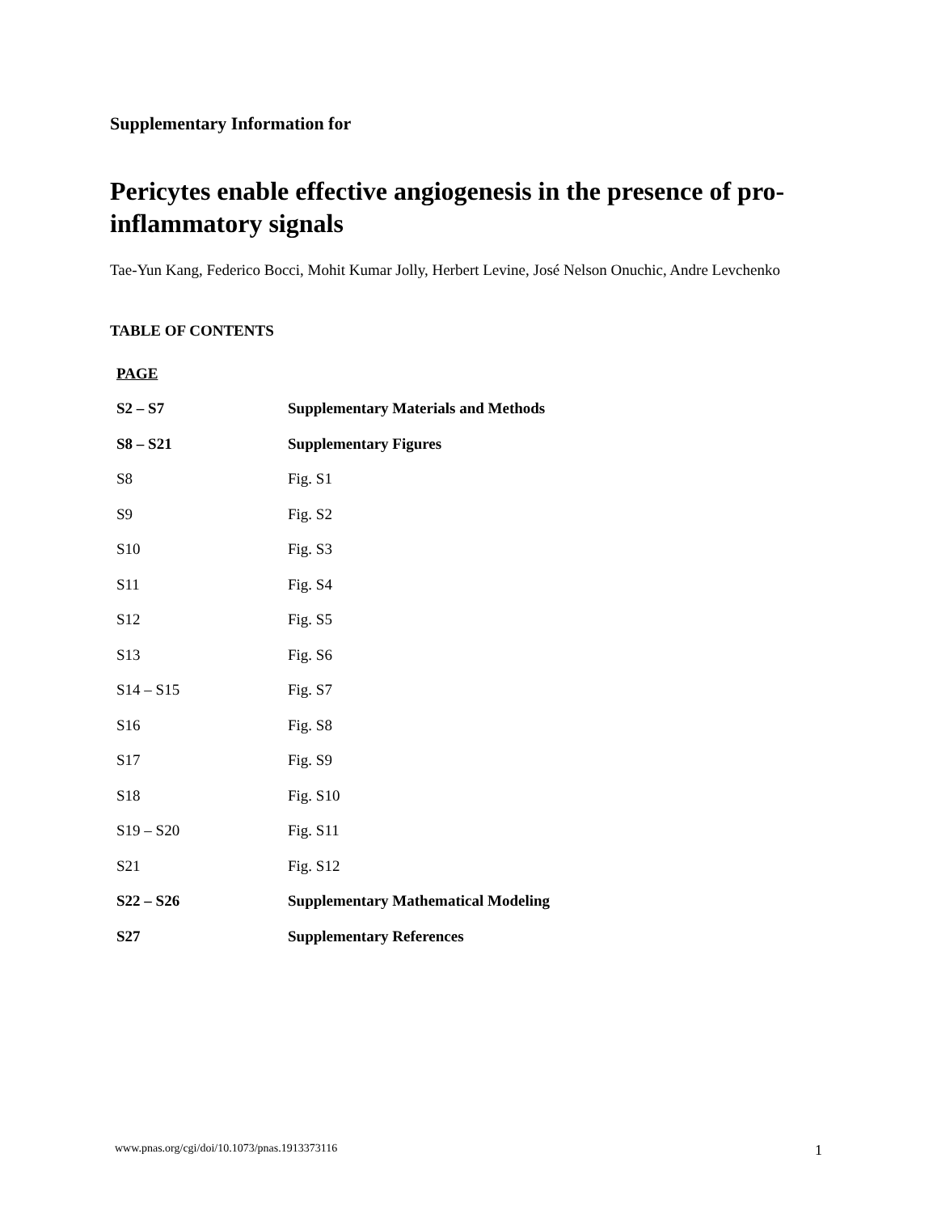Supplementary Information for
Pericytes enable effective angiogenesis in the presence of pro-inflammatory signals
Tae-Yun Kang, Federico Bocci, Mohit Kumar Jolly, Herbert Levine, José Nelson Onuchic, Andre Levchenko
TABLE OF CONTENTS
| PAGE | |
| --- | --- |
| S2 – S7 | Supplementary Materials and Methods |
| S8 – S21 | Supplementary Figures |
| S8 | Fig. S1 |
| S9 | Fig. S2 |
| S10 | Fig. S3 |
| S11 | Fig. S4 |
| S12 | Fig. S5 |
| S13 | Fig. S6 |
| S14 – S15 | Fig. S7 |
| S16 | Fig. S8 |
| S17 | Fig. S9 |
| S18 | Fig. S10 |
| S19 – S20 | Fig. S11 |
| S21 | Fig. S12 |
| S22 – S26 | Supplementary Mathematical Modeling |
| S27 | Supplementary References |
www.pnas.org/cgi/doi/10.1073/pnas.1913373116 1